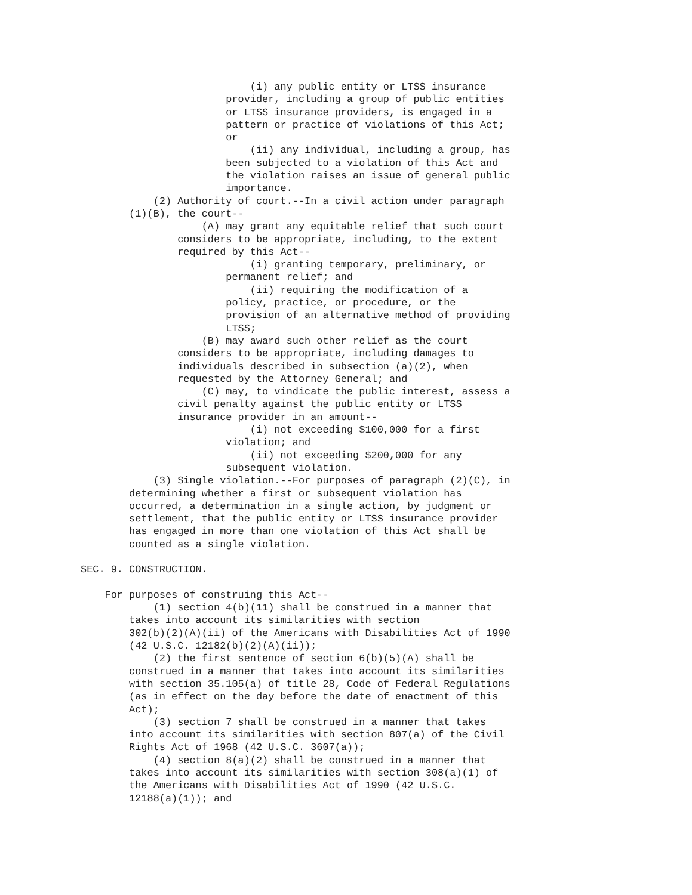(i) any public entity or LTSS insurance
                        provider, including a group of public entities
                        or LTSS insurance providers, is engaged in a
                        pattern or practice of violations of this Act;
                        or
                            (ii) any individual, including a group, has
                        been subjected to a violation of this Act and
                        the violation raises an issue of general public
                        importance.
            (2) Authority of court.--In a civil action under paragraph
        (1)(B), the court--
                    (A) may grant any equitable relief that such court
                considers to be appropriate, including, to the extent
                required by this Act--
                            (i) granting temporary, preliminary, or
                        permanent relief; and
                            (ii) requiring the modification of a
                        policy, practice, or procedure, or the
                        provision of an alternative method of providing
                        LTSS;
                    (B) may award such other relief as the court
                considers to be appropriate, including damages to
                individuals described in subsection (a)(2), when
                requested by the Attorney General; and
                    (C) may, to vindicate the public interest, assess a
                civil penalty against the public entity or LTSS
                insurance provider in an amount--
                            (i) not exceeding $100,000 for a first
                        violation; and
                            (ii) not exceeding $200,000 for any
                        subsequent violation.
            (3) Single violation.--For purposes of paragraph (2)(C), in
        determining whether a first or subsequent violation has
        occurred, a determination in a single action, by judgment or
        settlement, that the public entity or LTSS insurance provider
        has engaged in more than one violation of this Act shall be
        counted as a single violation.

SEC. 9. CONSTRUCTION.

    For purposes of construing this Act--
            (1) section 4(b)(11) shall be construed in a manner that
        takes into account its similarities with section
        302(b)(2)(A)(ii) of the Americans with Disabilities Act of 1990
        (42 U.S.C. 12182(b)(2)(A)(ii));
            (2) the first sentence of section 6(b)(5)(A) shall be
        construed in a manner that takes into account its similarities
        with section 35.105(a) of title 28, Code of Federal Regulations
        (as in effect on the day before the date of enactment of this
        Act);
            (3) section 7 shall be construed in a manner that takes
        into account its similarities with section 807(a) of the Civil
        Rights Act of 1968 (42 U.S.C. 3607(a));
            (4) section 8(a)(2) shall be construed in a manner that
        takes into account its similarities with section 308(a)(1) of
        the Americans with Disabilities Act of 1990 (42 U.S.C.
        12188(a)(1)); and